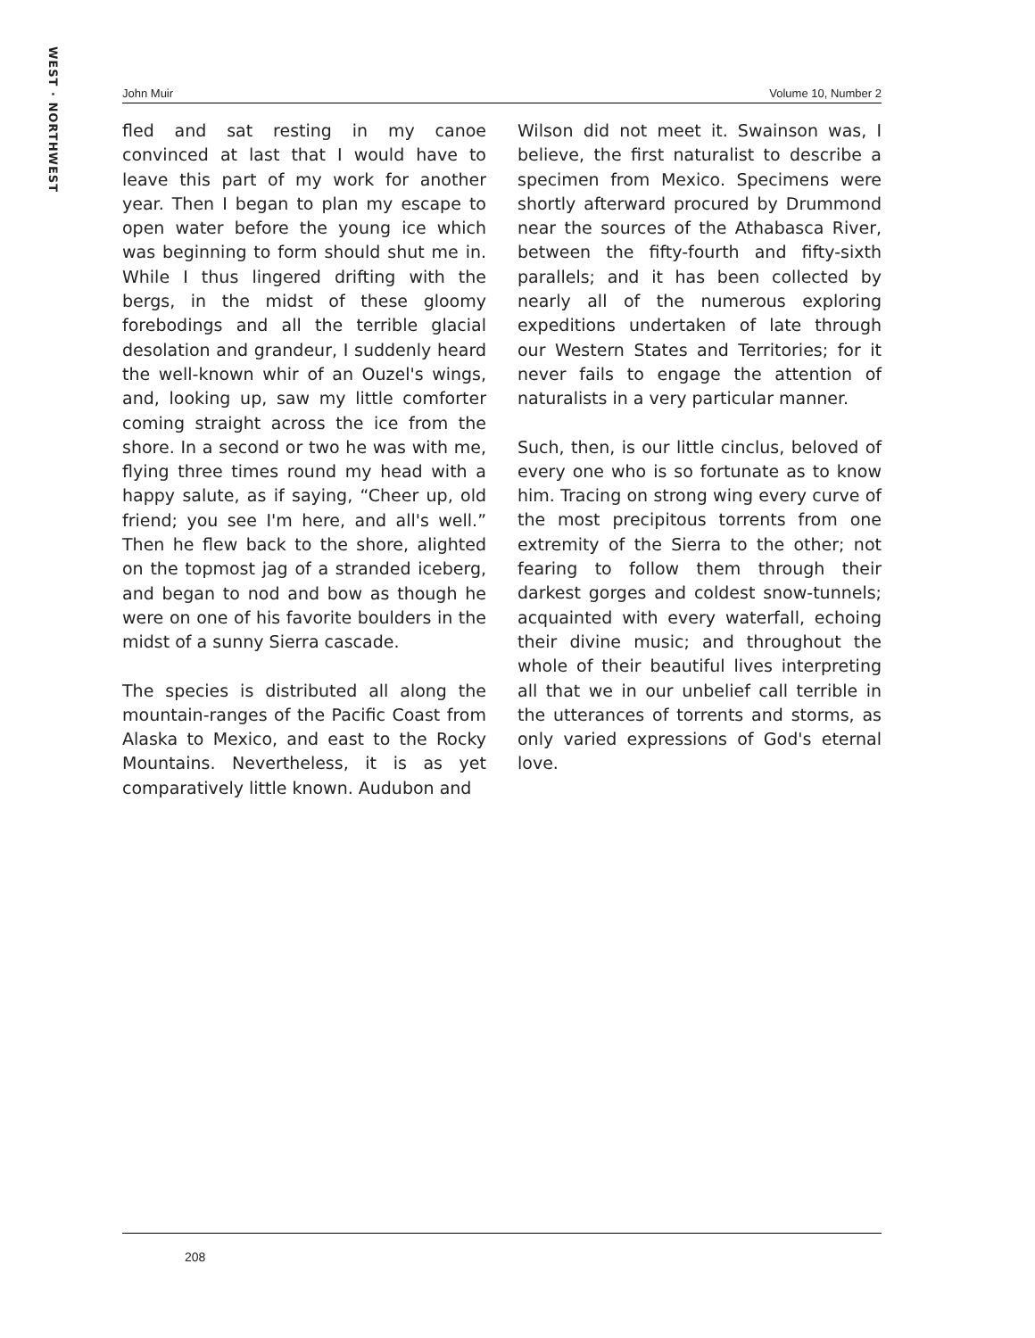WEST · NORTHWEST
John Muir Volume 10, Number 2
fled and sat resting in my canoe convinced at last that I would have to leave this part of my work for another year. Then I began to plan my escape to open water before the young ice which was beginning to form should shut me in. While I thus lingered drifting with the bergs, in the midst of these gloomy forebodings and all the terrible glacial desolation and grandeur, I suddenly heard the well-known whir of an Ouzel's wings, and, looking up, saw my little comforter coming straight across the ice from the shore. In a second or two he was with me, flying three times round my head with a happy salute, as if saying, “Cheer up, old friend; you see I'm here, and all's well.” Then he flew back to the shore, alighted on the topmost jag of a stranded iceberg, and began to nod and bow as though he were on one of his favorite boulders in the midst of a sunny Sierra cascade.
The species is distributed all along the mountain-ranges of the Pacific Coast from Alaska to Mexico, and east to the Rocky Mountains. Nevertheless, it is as yet comparatively little known. Audubon and
Wilson did not meet it. Swainson was, I believe, the first naturalist to describe a specimen from Mexico. Specimens were shortly afterward procured by Drummond near the sources of the Athabasca River, between the fifty-fourth and fifty-sixth parallels; and it has been collected by nearly all of the numerous exploring expeditions undertaken of late through our Western States and Territories; for it never fails to engage the attention of naturalists in a very particular manner.
Such, then, is our little cinclus, beloved of every one who is so fortunate as to know him. Tracing on strong wing every curve of the most precipitous torrents from one extremity of the Sierra to the other; not fearing to follow them through their darkest gorges and coldest snow-tunnels; acquainted with every waterfall, echoing their divine music; and throughout the whole of their beautiful lives interpreting all that we in our unbelief call terrible in the utterances of torrents and storms, as only varied expressions of God's eternal love.
208